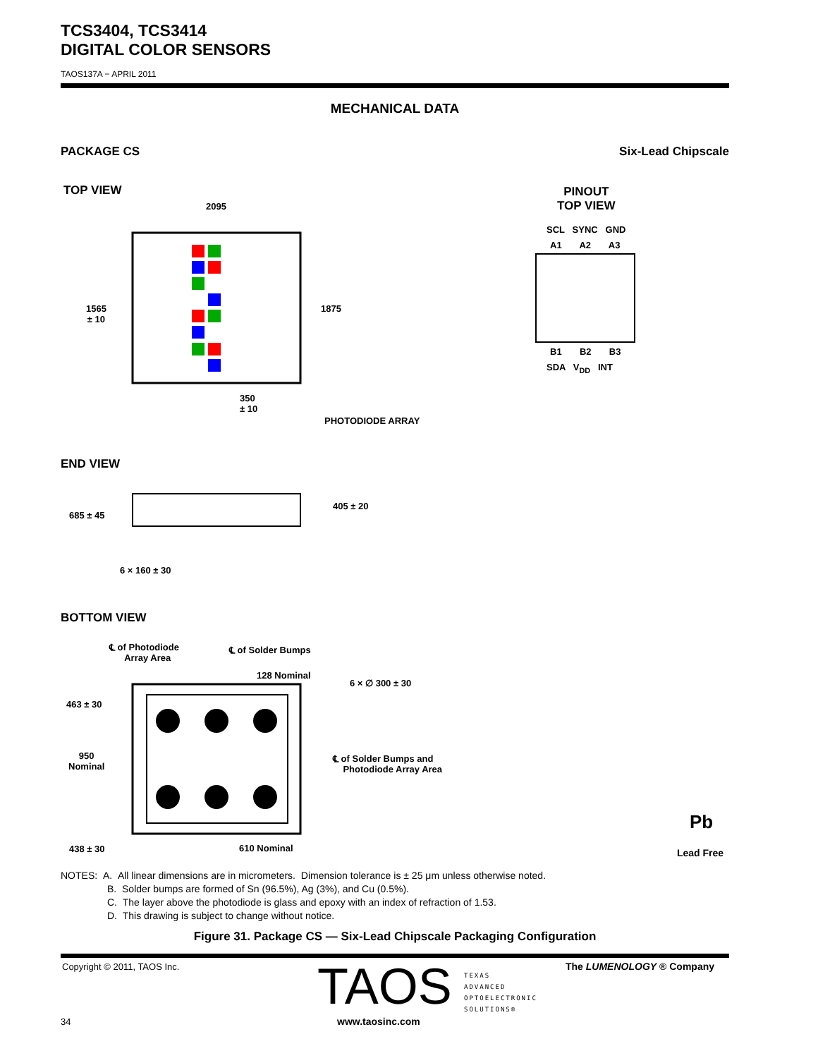TCS3404, TCS3414
DIGITAL COLOR SENSORS
TAOS137A − APRIL 2011
MECHANICAL DATA
PACKAGE CS Six-Lead Chipscale
TOP VIEW
PINOUT
TOP VIEW
2095
1565
± 10
1875
350
± 10
PHOTODIODE ARRAY
SCL SYNC GND
A1 A2 A3
B1 B2 B3
SDA V<sub>DD</sub> INT
END VIEW
685 ± 45
405 ± 20
6 × 160 ± 30
BOTTOM VIEW
℄ of Photodiode
Array Area
℄ of Solder Bumps
128 Nominal
6 × ∅ 300 ± 30
463 ± 30
950
Nominal
℄ of Solder Bumps and
Photodiode Array Area
438 ± 30 610 Nominal
Pb
Lead Free
NOTES: A. All linear dimensions are in micrometers. Dimension tolerance is ± 25 μm unless otherwise noted.
B. Solder bumps are formed of Sn (96.5%), Ag (3%), and Cu (0.5%).
C. The layer above the photodiode is glass and epoxy with an index of refraction of 1.53.
D. This drawing is subject to change without notice.
Figure 31. Package CS — Six-Lead Chipscale Packaging Configuration
Copyright © 2011, TAOS Inc. The LUMENOLOGY ® Company TAOS TEXAS
ADVANCED
OPTOELECTRONIC
SOLUTIONS®
34 www.taosinc.com